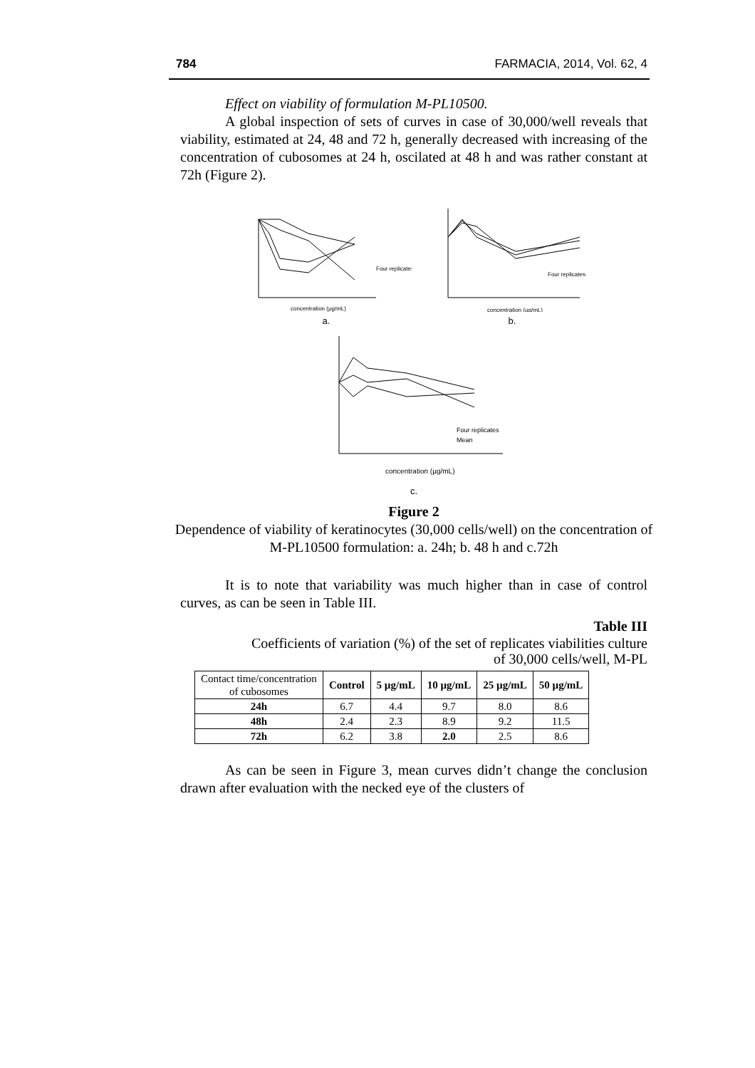784 FARMACIA, 2014, Vol. 62, 4
Effect on viability of formulation M-PL10500.
A global inspection of sets of curves in case of 30,000/well reveals that viability, estimated at 24, 48 and 72 h, generally decreased with increasing of the concentration of cubosomes at 24 h, oscilated at 48 h and was rather constant at 72h (Figure 2).
concentration (µg/mL)
Four replicates
a.
concentration (µg/mL)
Four replicates
b.
concentration (µg/mL)
Four replicates
Mean
c.
Figure 2
Dependence of viability of keratinocytes (30,000 cells/well) on the concentration of M-PL10500 formulation: a. 24h; b. 48 h and c.72h
It is to note that variability was much higher than in case of control curves, as can be seen in Table III.
Table III
Coefficients of variation (%) of the set of replicates viabilities culture
of 30,000 cells/well, M-PL
| Contact time/concentration of cubosomes | Control | 5 µg/mL | 10 µg/mL | 25 µg/mL | 50 µg/mL |
| 24h | 6.7 | 4.4 | 9.7 | 8.0 | 8.6 |
| 48h | 2.4 | 2.3 | 8.9 | 9.2 | 11.5 |
| 72h | 6.2 | 3.8 | 2.0 | 2.5 | 8.6 |
As can be seen in Figure 3, mean curves didn’t change the conclusion drawn after evaluation with the necked eye of the clusters of